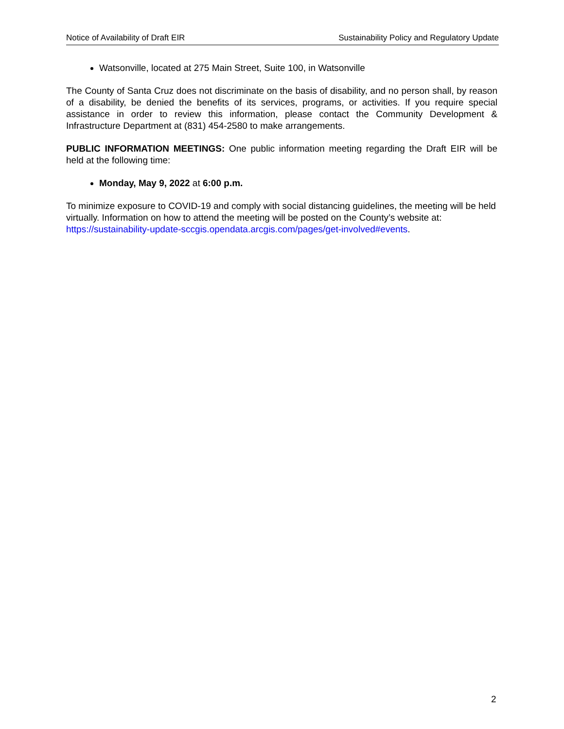Notice of Availability of Draft EIR Sustainability Policy and Regulatory Update
Watsonville, located at 275 Main Street, Suite 100, in Watsonville
The County of Santa Cruz does not discriminate on the basis of disability, and no person shall, by reason of a disability, be denied the benefits of its services, programs, or activities. If you require special assistance in order to review this information, please contact the Community Development & Infrastructure Department at (831) 454-2580 to make arrangements.
PUBLIC INFORMATION MEETINGS: One public information meeting regarding the Draft EIR will be held at the following time:
Monday, May 9, 2022 at 6:00 p.m.
To minimize exposure to COVID-19 and comply with social distancing guidelines, the meeting will be held virtually. Information on how to attend the meeting will be posted on the County’s website at: https://sustainability-update-sccgis.opendata.arcgis.com/pages/get-involved#events.
2